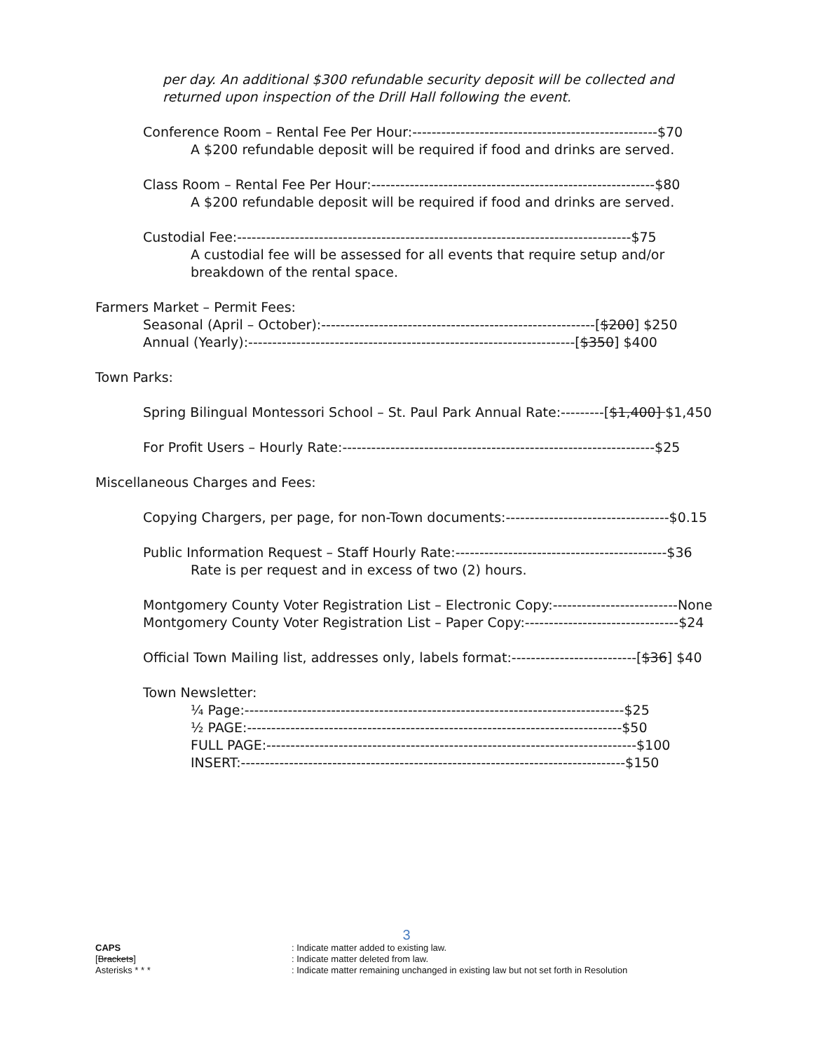per day. An additional $300 refundable security deposit will be collected and
returned upon inspection of the Drill Hall following the event.
Conference Room – Rental Fee Per Hour:---------------------------------------------------$70
A $200 refundable deposit will be required if food and drinks are served.
Class Room – Rental Fee Per Hour:-----------------------------------------------------------$80
A $200 refundable deposit will be required if food and drinks are served.
Custodial Fee:----------------------------------------------------------------------------------$75
A custodial fee will be assessed for all events that require setup and/or
breakdown of the rental space.
Farmers Market – Permit Fees:
Seasonal (April – October):---------------------------------------------------------[$200] $250
Annual (Yearly):--------------------------------------------------------------------[$350] $400
Town Parks:
Spring Bilingual Montessori School – St. Paul Park Annual Rate:---------[$1,400] $1,450
For Profit Users – Hourly Rate:-----------------------------------------------------------------$25
Miscellaneous Charges and Fees:
Copying Chargers, per page, for non-Town documents:----------------------------------$0.15
Public Information Request – Staff Hourly Rate:--------------------------------------------$36
Rate is per request and in excess of two (2) hours.
Montgomery County Voter Registration List – Electronic Copy:--------------------------None
Montgomery County Voter Registration List – Paper Copy:--------------------------------$24
Official Town Mailing list, addresses only, labels format:--------------------------[$36] $40
Town Newsletter:
¼ Page:-------------------------------------------------------------------------------$25
½ PAGE:------------------------------------------------------------------------------$50
FULL PAGE:-----------------------------------------------------------------------------$100
INSERT:--------------------------------------------------------------------------------$150
3
CAPS : Indicate matter added to existing law.
[Brackets] : Indicate matter deleted from law.
Asterisks * * * : Indicate matter remaining unchanged in existing law but not set forth in Resolution